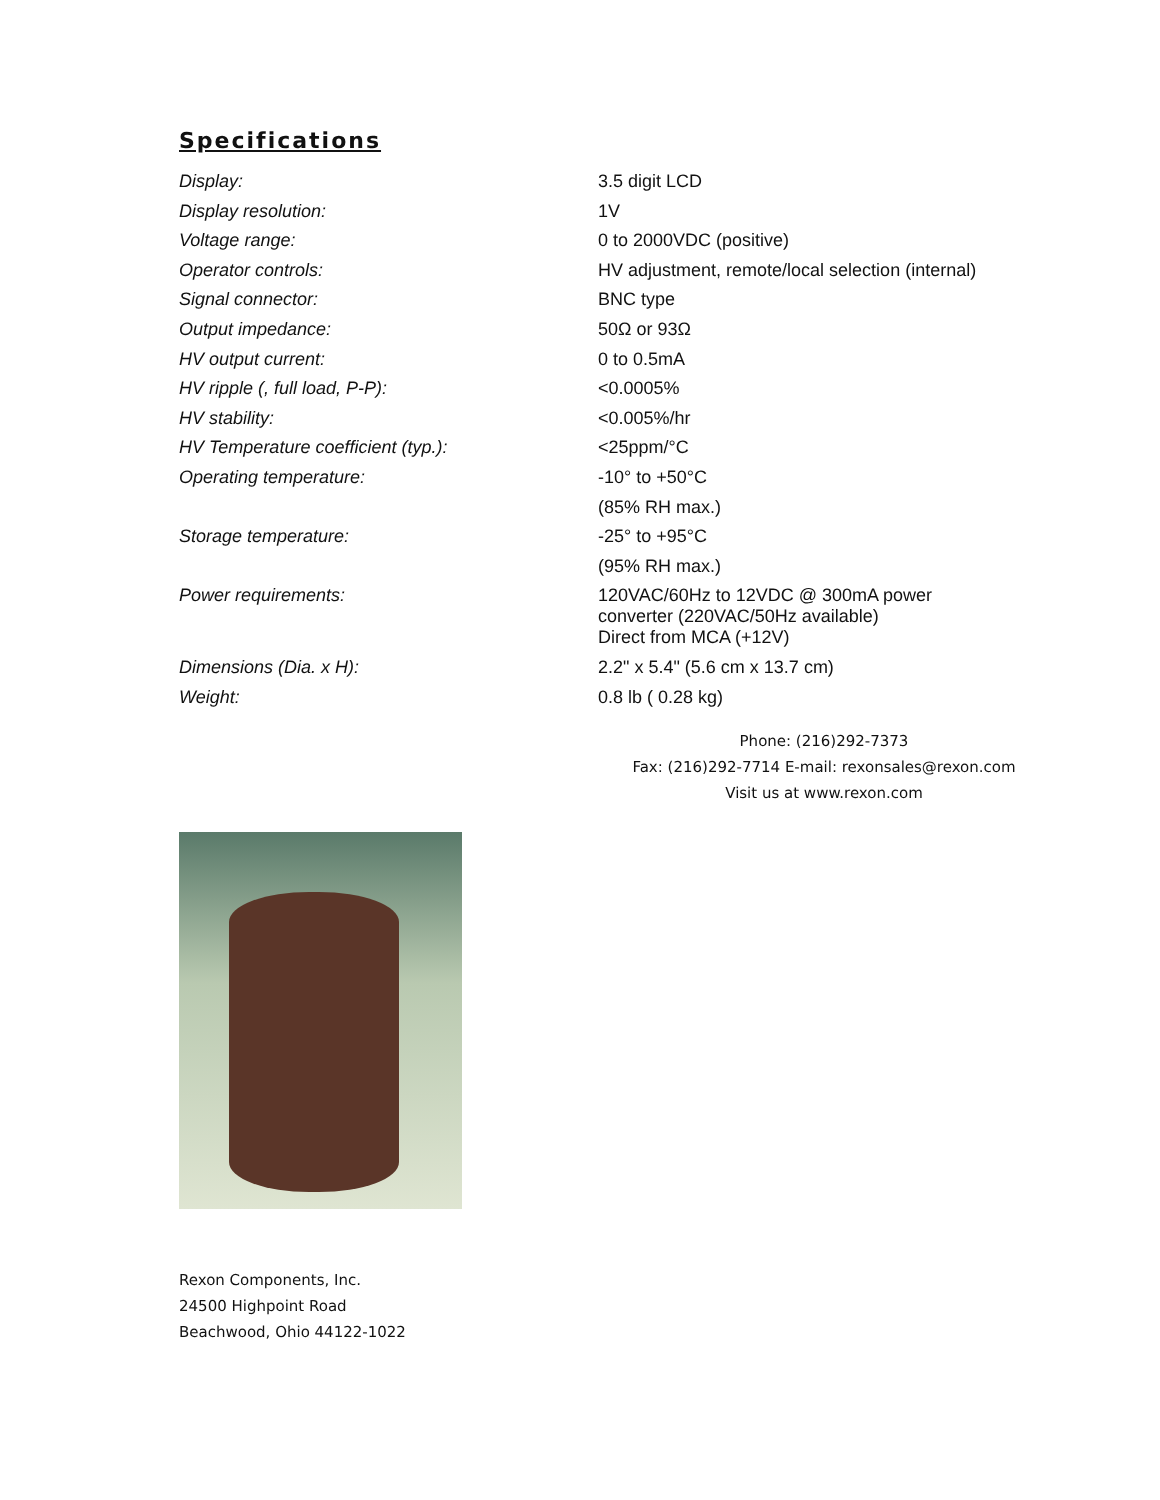Specifications
| Display: | 3.5 digit LCD |
| Display resolution: | 1V |
| Voltage range: | 0 to 2000VDC (positive) |
| Operator controls: | HV adjustment, remote/local selection (internal) |
| Signal connector: | BNC type |
| Output impedance: | 50Ω or 93Ω |
| HV output current: | 0 to 0.5mA |
| HV ripple (, full load, P-P): | <0.0005% |
| HV stability: | <0.005%/hr |
| HV Temperature coefficient (typ.): | <25ppm/°C |
| Operating temperature: | -10° to +50°C |
| | (85% RH max.) |
| Storage temperature: | -25° to +95°C |
| | (95% RH max.) |
| Power requirements: | 120VAC/60Hz to 12VDC @ 300mA power converter (220VAC/50Hz available) |
| | Direct from MCA (+12V) |
| Dimensions (Dia. x H): | 2.2" x 5.4" (5.6 cm x 13.7 cm) |
| Weight: | 0.8 lb ( 0.28 kg) |
Phone: (216)292-7373
Fax: (216)292-7714 E-mail: rexonsales@rexon.com
Visit us at www.rexon.com
Rexon Components, Inc.
24500 Highpoint Road
Beachwood, Ohio 44122-1022